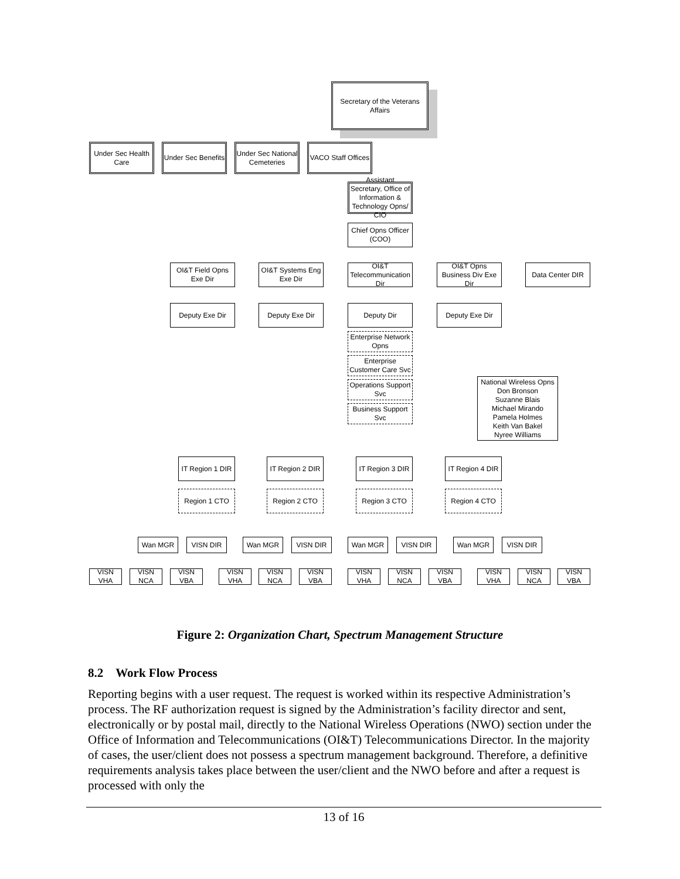Secretary of the Veterans Affairs
Under Sec Health Care
Under Sec Benefits
Under Sec National Cemeteries
VACO Staff Offices
Assistant Secretary, Office of Information & Technology Opns/ CIO
Chief Opns Officer (COO)
OI&T Field Opns Exe Dir
OI&T Systems Eng Exe Dir
OI&T Telecommunication Dir
OI&T Opns Business Div Exe Dir
Data Center DIR
Deputy Exe Dir Deputy Exe Dir Deputy Dir Deputy Exe Dir
Enterprise Network Opns
Enterprise Customer Care Svc
Operations Support Svc
Business Support Svc
National Wireless Opns
Don Bronson
Suzanne Blais
Michael Mirando
Pamela Holmes
Keith Van Bakel
Nyree Williams
IT Region 1 DIR
IT Region 2 DIR
IT Region 3 DIR
IT Region 4 DIR
Region 1 CTO Region 2 CTO Region 3 CTO Region 4 CTO
Wan MGR VISN DIR Wan MGR VISN DIR Wan MGR VISN DIR Wan MGR VISN DIR
VISN VHA
VISN NCA
VISN VBA
VISN VHA
VISN NCA
VISN VBA
VISN VHA
VISN NCA
VISN VBA
VISN VHA
VISN NCA
VISN VBA
Figure 2: Organization Chart, Spectrum Management Structure
8.2 Work Flow Process
Reporting begins with a user request. The request is worked within its respective Administration’s process. The RF authorization request is signed by the Administration’s facility director and sent, electronically or by postal mail, directly to the National Wireless Operations (NWO) section under the Office of Information and Telecommunications (OI&T) Telecommunications Director. In the majority of cases, the user/client does not possess a spectrum management background. Therefore, a definitive requirements analysis takes place between the user/client and the NWO before and after a request is processed with only the
13 of 16